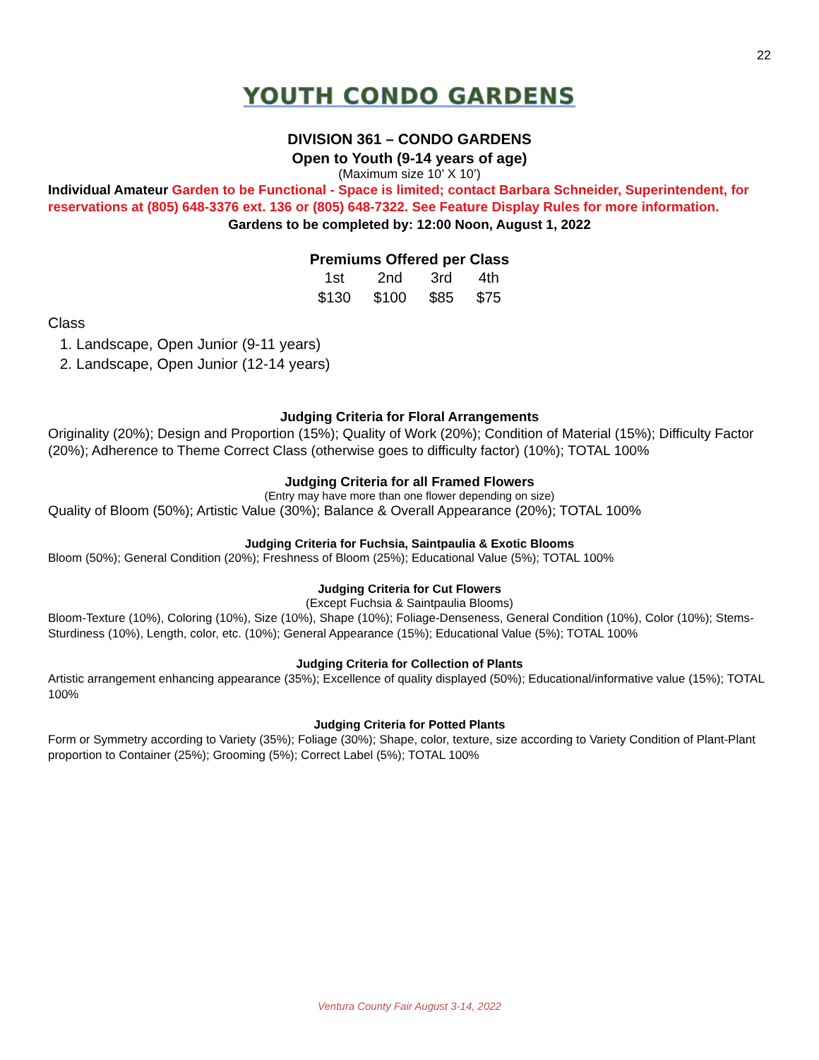22
YOUTH CONDO GARDENS
DIVISION 361 – CONDO GARDENS
Open to Youth (9-14 years of age)
(Maximum size 10’ X 10’)
Individual Amateur Garden to be Functional - Space is limited; contact Barbara Schneider, Superintendent, for reservations at (805) 648-3376 ext. 136 or (805) 648-7322. See Feature Display Rules for more information.
Gardens to be completed by: 12:00 Noon, August 1, 2022
Premiums Offered per Class
| 1st | 2nd | 3rd | 4th |
| $130 | $100 | $85 | $75 |
Class
1. Landscape, Open Junior (9-11 years)
2. Landscape, Open Junior (12-14 years)
Judging Criteria for Floral Arrangements
Originality (20%); Design and Proportion (15%); Quality of Work (20%); Condition of Material (15%); Difficulty Factor (20%); Adherence to Theme Correct Class (otherwise goes to difficulty factor) (10%); TOTAL 100%
Judging Criteria for all Framed Flowers
(Entry may have more than one flower depending on size)
Quality of Bloom (50%); Artistic Value (30%); Balance & Overall Appearance (20%); TOTAL 100%
Judging Criteria for Fuchsia, Saintpaulia & Exotic Blooms
Bloom (50%); General Condition (20%); Freshness of Bloom (25%); Educational Value (5%); TOTAL 100%
Judging Criteria for Cut Flowers
(Except Fuchsia & Saintpaulia Blooms)
Bloom-Texture (10%), Coloring (10%), Size (10%), Shape (10%); Foliage-Denseness, General Condition (10%), Color (10%); Stems-Sturdiness (10%), Length, color, etc. (10%); General Appearance (15%); Educational Value (5%); TOTAL 100%
Judging Criteria for Collection of Plants
Artistic arrangement enhancing appearance (35%); Excellence of quality displayed (50%); Educational/informative value (15%); TOTAL 100%
Judging Criteria for Potted Plants
Form or Symmetry according to Variety (35%); Foliage (30%); Shape, color, texture, size according to Variety Condition of Plant-Plant proportion to Container (25%); Grooming (5%); Correct Label (5%); TOTAL 100%
Ventura County Fair August 3-14, 2022